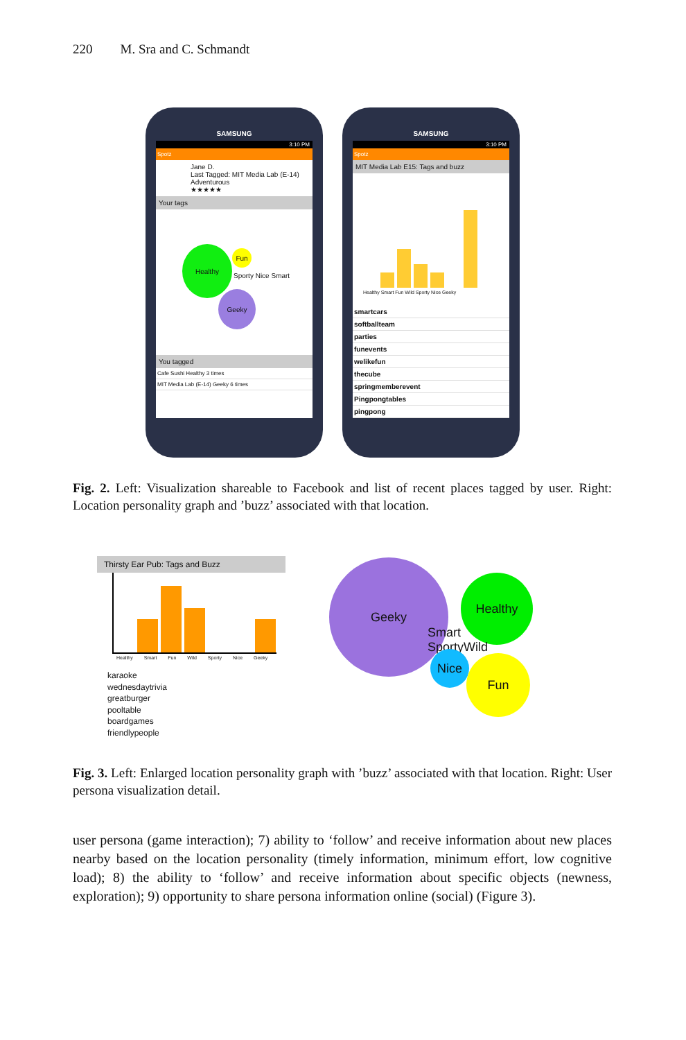220 M. Sra and C. Schmandt
SAMSUNG
3:10 PM
Spotz
Jane D.
Last Tagged: MIT Media Lab (E-14)
Adventurous
★★★★★
Your tags
Healthy
Fun
Sporty Nice Smart
Geeky
You tagged
Cafe Sushi Healthy 3 times
MIT Media Lab (E-14) Geeky 6 times
SAMSUNG
3:10 PM
Spotz
MIT Media Lab E15: Tags and buzz
Healthy Smart Fun Wild Sporty Nice Geeky
smartcars
softballteam
parties
funevents
welikefun
thecube
springmemberevent
Pingpongtables
pingpong
Fig. 2. Left: Visualization shareable to Facebook and list of recent places tagged by user. Right: Location personality graph and ’buzz’ associated with that location.
Thirsty Ear Pub: Tags and Buzz
Healthy Smart Fun Wild Sporty Nice Geeky
karaoke
wednesdaytrivia
greatburger
pooltable
boardgames
friendlypeople
Geeky
Healthy
Smart
SportyWild
Nice Fun
Fig. 3. Left: Enlarged location personality graph with ’buzz’ associated with that location. Right: User persona visualization detail.
user persona (game interaction); 7) ability to ‘follow’ and receive information about new places nearby based on the location personality (timely information, minimum effort, low cognitive load); 8) the ability to ‘follow’ and receive information about specific objects (newness, exploration); 9) opportunity to share persona information online (social) (Figure 3).